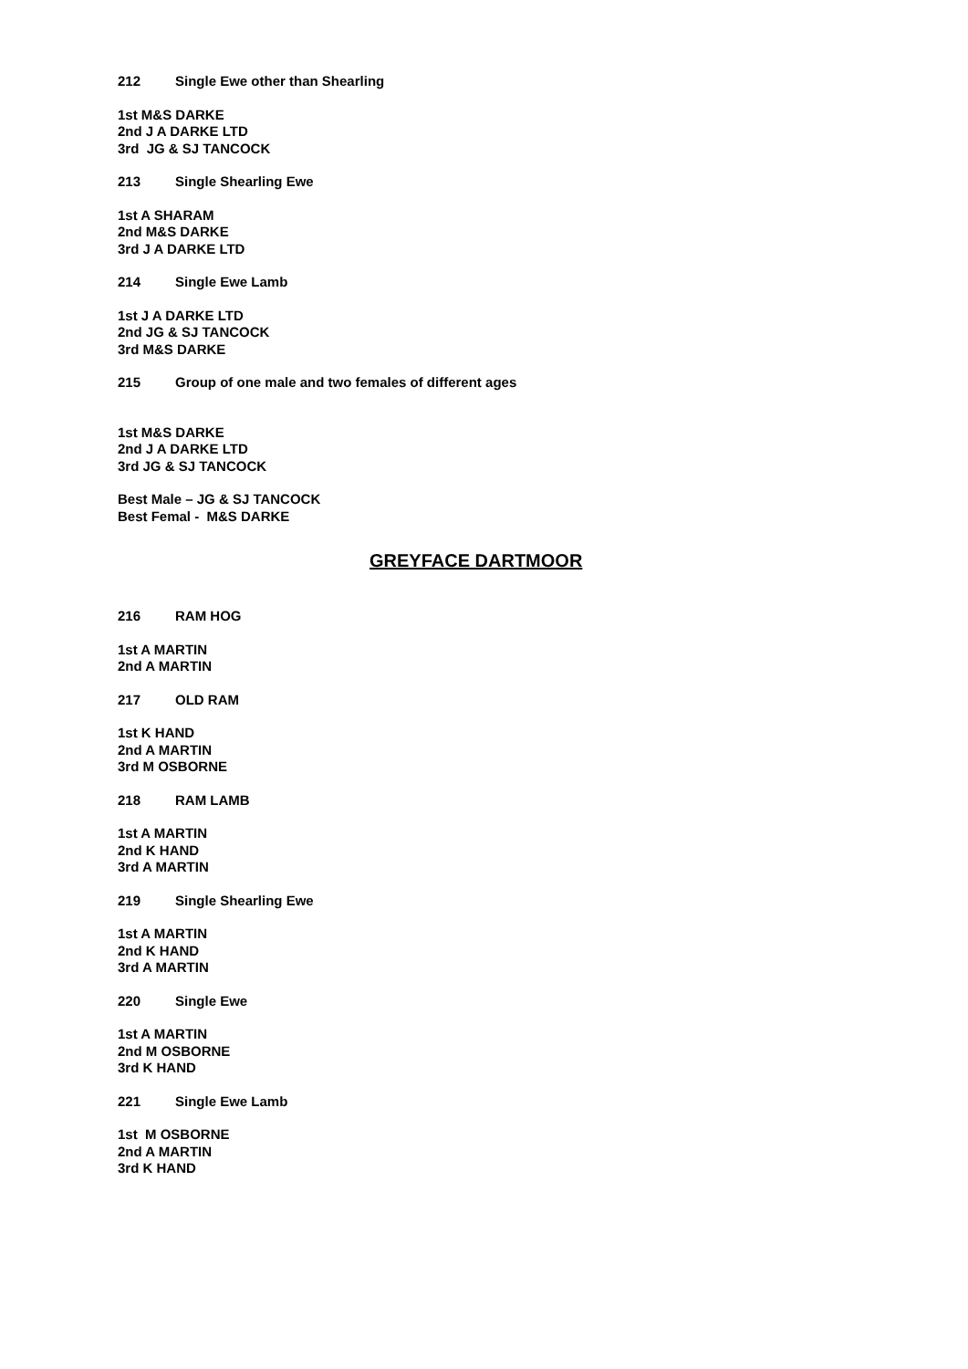212 Single Ewe other than Shearling
1st M&S DARKE
2nd J A DARKE LTD
3rd JG & SJ TANCOCK
213 Single Shearling Ewe
1st A SHARAM
2nd M&S DARKE
3rd J A DARKE LTD
214 Single Ewe Lamb
1st J A DARKE LTD
2nd JG & SJ TANCOCK
3rd M&S DARKE
215 Group of one male and two females of different ages
1st M&S DARKE
2nd J A DARKE LTD
3rd JG & SJ TANCOCK
Best Male – JG & SJ TANCOCK
Best Femal - M&S DARKE
GREYFACE DARTMOOR
216 RAM HOG
1st A MARTIN
2nd A MARTIN
217 OLD RAM
1st K HAND
2nd A MARTIN
3rd M OSBORNE
218 RAM LAMB
1st A MARTIN
2nd K HAND
3rd A MARTIN
219 Single Shearling Ewe
1st A MARTIN
2nd K HAND
3rd A MARTIN
220 Single Ewe
1st A MARTIN
2nd M OSBORNE
3rd K HAND
221 Single Ewe Lamb
1st M OSBORNE
2nd A MARTIN
3rd K HAND